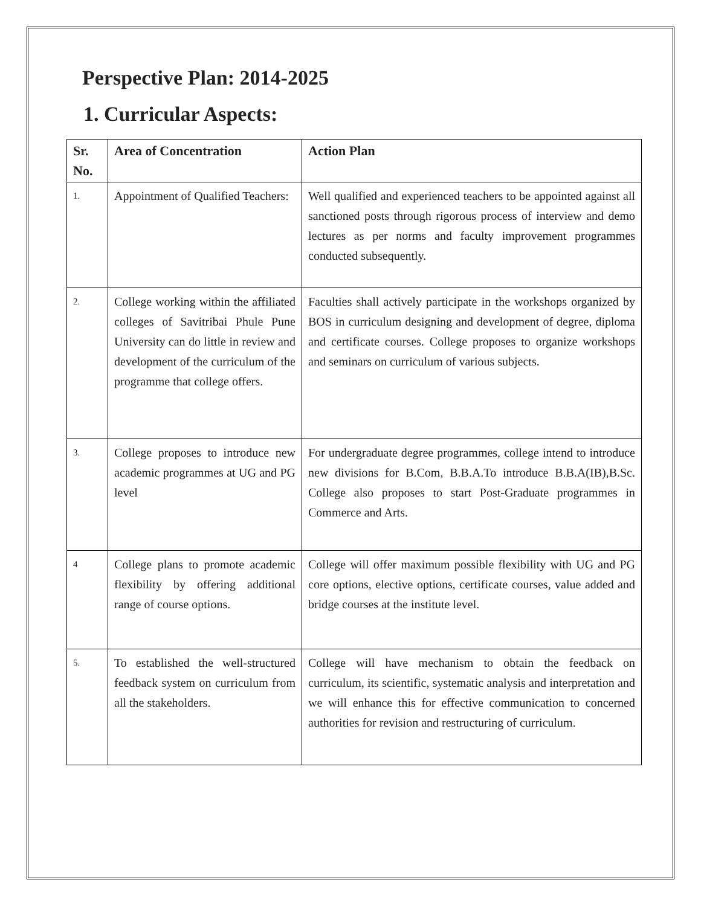Perspective Plan: 2014-2025
1. Curricular Aspects:
| Sr. No. | Area of Concentration | Action Plan |
| --- | --- | --- |
| 1. | Appointment of Qualified Teachers: | Well qualified and experienced teachers to be appointed against all sanctioned posts through rigorous process of interview and demo lectures as per norms and faculty improvement programmes conducted subsequently. |
| 2. | College working within the affiliated colleges of Savitribai Phule Pune University can do little in review and development of the curriculum of the programme that college offers. | Faculties shall actively participate in the workshops organized by BOS in curriculum designing and development of degree, diploma and certificate courses. College proposes to organize workshops and seminars on curriculum of various subjects. |
| 3. | College proposes to introduce new academic programmes at UG and PG level | For undergraduate degree programmes, college intend to introduce new divisions for B.Com, B.B.A.To introduce B.B.A(IB),B.Sc. College also proposes to start Post-Graduate programmes in Commerce and Arts. |
| 4 | College plans to promote academic flexibility by offering additional range of course options. | College will offer maximum possible flexibility with UG and PG core options, elective options, certificate courses, value added and bridge courses at the institute level. |
| 5. | To established the well-structured feedback system on curriculum from all the stakeholders. | College will have mechanism to obtain the feedback on curriculum, its scientific, systematic analysis and interpretation and we will enhance this for effective communication to concerned authorities for revision and restructuring of curriculum. |